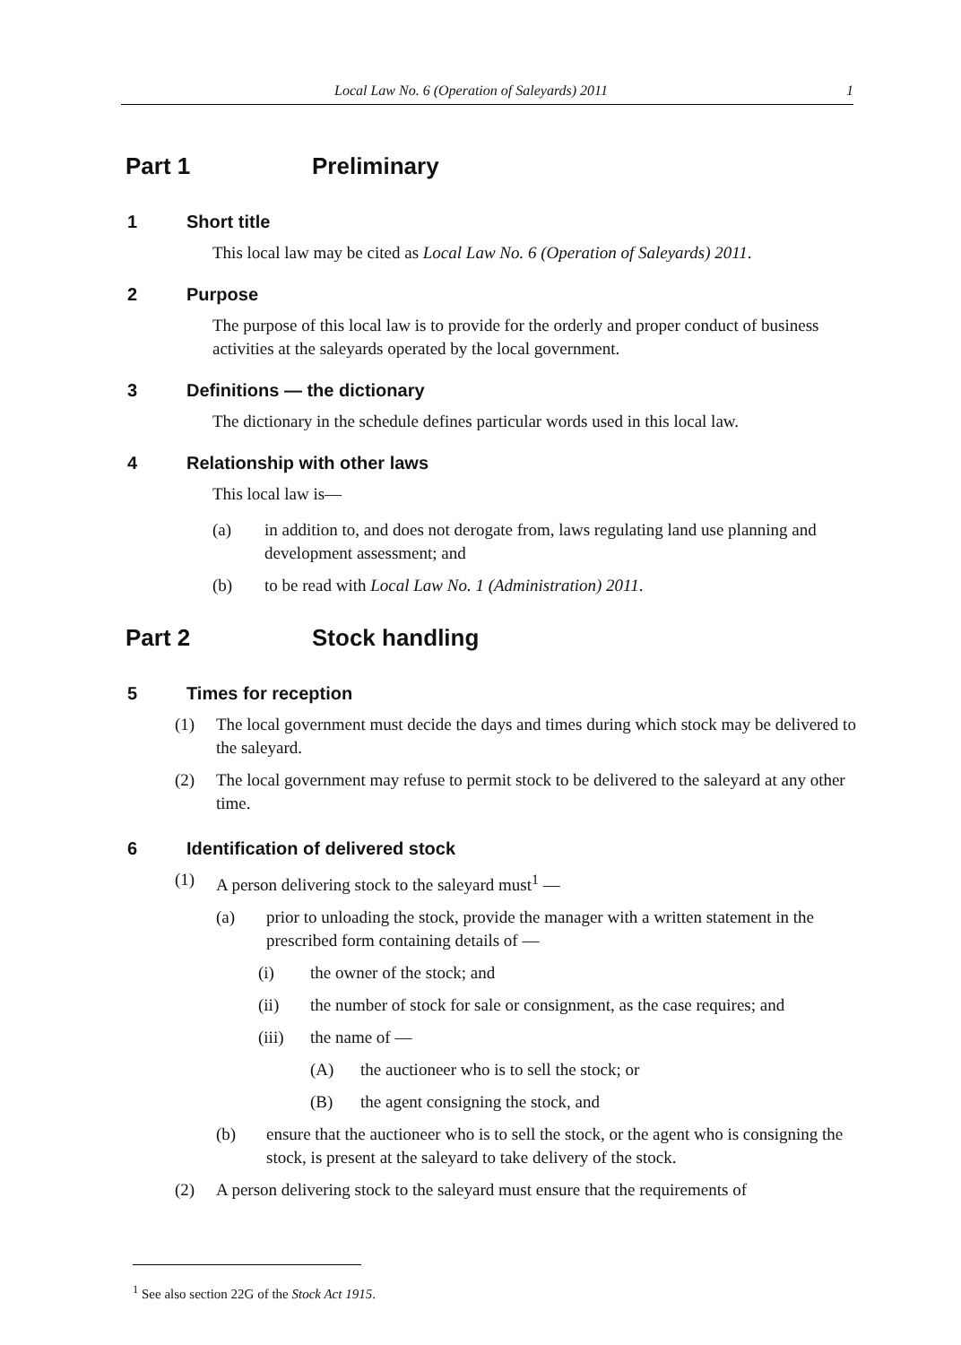Local Law No. 6 (Operation of Saleyards) 2011 1
Part 1 Preliminary
1 Short title
This local law may be cited as Local Law No. 6 (Operation of Saleyards) 2011.
2 Purpose
The purpose of this local law is to provide for the orderly and proper conduct of business activities at the saleyards operated by the local government.
3 Definitions — the dictionary
The dictionary in the schedule defines particular words used in this local law.
4 Relationship with other laws
This local law is—
(a) in addition to, and does not derogate from, laws regulating land use planning and development assessment; and
(b) to be read with Local Law No. 1 (Administration) 2011.
Part 2 Stock handling
5 Times for reception
(1) The local government must decide the days and times during which stock may be delivered to the saleyard.
(2) The local government may refuse to permit stock to be delivered to the saleyard at any other time.
6 Identification of delivered stock
(1) A person delivering stock to the saleyard must<sup>1</sup> —
(a) prior to unloading the stock, provide the manager with a written statement in the prescribed form containing details of —
(i) the owner of the stock; and
(ii) the number of stock for sale or consignment, as the case requires; and
(iii) the name of —
(A) the auctioneer who is to sell the stock; or
(B) the agent consigning the stock, and
(b) ensure that the auctioneer who is to sell the stock, or the agent who is consigning the stock, is present at the saleyard to take delivery of the stock.
(2) A person delivering stock to the saleyard must ensure that the requirements of
<sup>1</sup> See also section 22G of the Stock Act 1915.